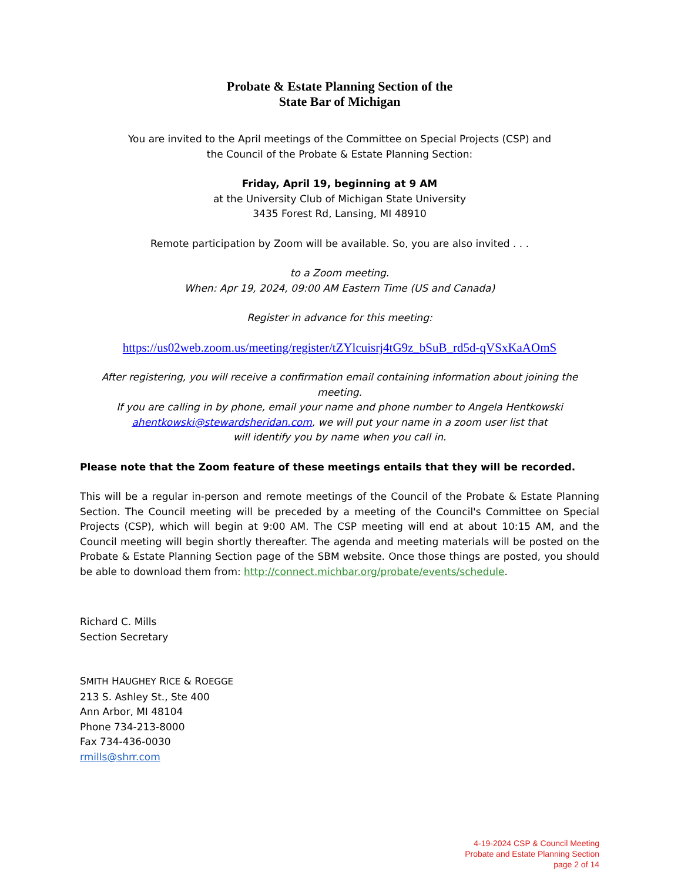Probate & Estate Planning Section of the
State Bar of Michigan
You are invited to the April meetings of the Committee on Special Projects (CSP) and
the Council of the Probate & Estate Planning Section:
Friday, April 19, beginning at 9 AM
at the University Club of Michigan State University
3435 Forest Rd, Lansing, MI 48910
Remote participation by Zoom will be available. So, you are also invited . . .
to a Zoom meeting.
When: Apr 19, 2024, 09:00 AM Eastern Time (US and Canada)
Register in advance for this meeting:
https://us02web.zoom.us/meeting/register/tZYlcuisrj4tG9z_bSuB_rd5d-qVSxKaAOmS
After registering, you will receive a confirmation email containing information about joining the meeting.
If you are calling in by phone, email your name and phone number to Angela Hentkowski
ahentkowski@stewardsheridan.com, we will put your name in a zoom user list that
will identify you by name when you call in.
Please note that the Zoom feature of these meetings entails that they will be recorded.
This will be a regular in-person and remote meetings of the Council of the Probate & Estate Planning Section. The Council meeting will be preceded by a meeting of the Council's Committee on Special Projects (CSP), which will begin at 9:00 AM. The CSP meeting will end at about 10:15 AM, and the Council meeting will begin shortly thereafter. The agenda and meeting materials will be posted on the Probate & Estate Planning Section page of the SBM website. Once those things are posted, you should be able to download them from: http://connect.michbar.org/probate/events/schedule.
Richard C. Mills
Section Secretary
SMITH HAUGHEY RICE & ROEGGE
213 S. Ashley St., Ste 400
Ann Arbor, MI 48104
Phone 734-213-8000
Fax 734-436-0030
rmills@shrr.com
4-19-2024 CSP & Council Meeting
Probate and Estate Planning Section
page 2 of 14